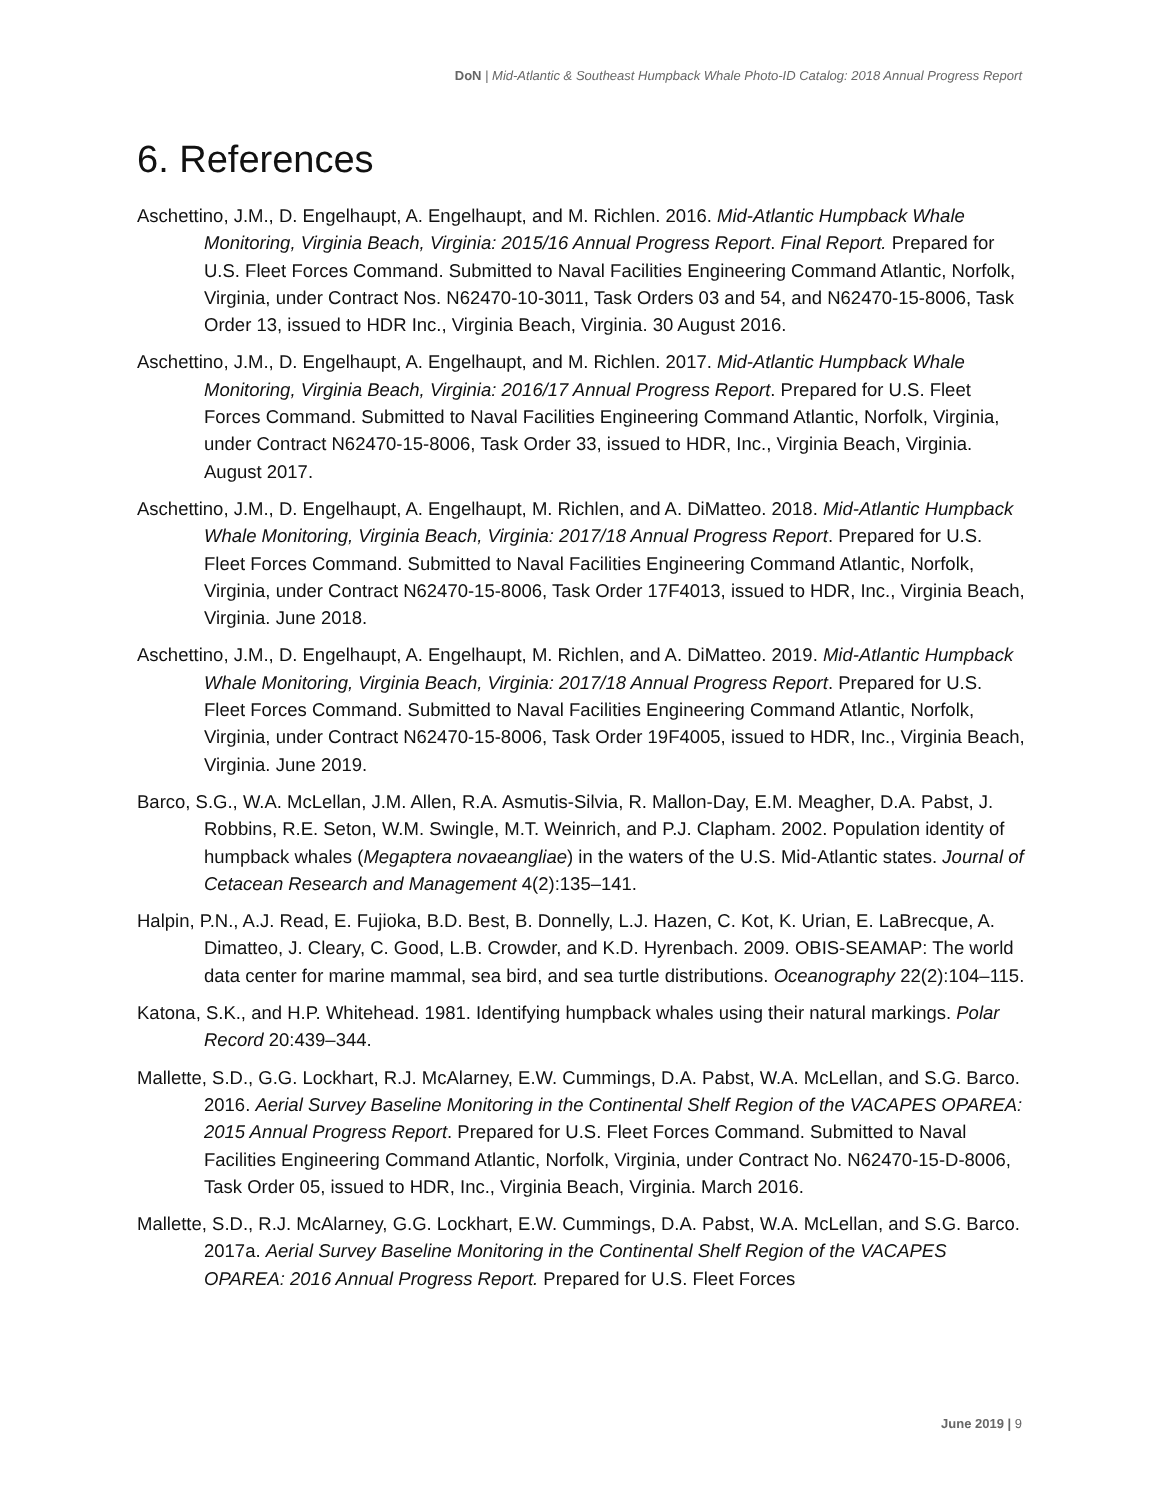DoN | Mid-Atlantic & Southeast Humpback Whale Photo-ID Catalog: 2018 Annual Progress Report
6. References
Aschettino, J.M., D. Engelhaupt, A. Engelhaupt, and M. Richlen. 2016. Mid-Atlantic Humpback Whale Monitoring, Virginia Beach, Virginia: 2015/16 Annual Progress Report. Final Report. Prepared for U.S. Fleet Forces Command. Submitted to Naval Facilities Engineering Command Atlantic, Norfolk, Virginia, under Contract Nos. N62470-10-3011, Task Orders 03 and 54, and N62470-15-8006, Task Order 13, issued to HDR Inc., Virginia Beach, Virginia. 30 August 2016.
Aschettino, J.M., D. Engelhaupt, A. Engelhaupt, and M. Richlen. 2017. Mid-Atlantic Humpback Whale Monitoring, Virginia Beach, Virginia: 2016/17 Annual Progress Report. Prepared for U.S. Fleet Forces Command. Submitted to Naval Facilities Engineering Command Atlantic, Norfolk, Virginia, under Contract N62470-15-8006, Task Order 33, issued to HDR, Inc., Virginia Beach, Virginia. August 2017.
Aschettino, J.M., D. Engelhaupt, A. Engelhaupt, M. Richlen, and A. DiMatteo. 2018. Mid-Atlantic Humpback Whale Monitoring, Virginia Beach, Virginia: 2017/18 Annual Progress Report. Prepared for U.S. Fleet Forces Command. Submitted to Naval Facilities Engineering Command Atlantic, Norfolk, Virginia, under Contract N62470-15-8006, Task Order 17F4013, issued to HDR, Inc., Virginia Beach, Virginia. June 2018.
Aschettino, J.M., D. Engelhaupt, A. Engelhaupt, M. Richlen, and A. DiMatteo. 2019. Mid-Atlantic Humpback Whale Monitoring, Virginia Beach, Virginia: 2017/18 Annual Progress Report. Prepared for U.S. Fleet Forces Command. Submitted to Naval Facilities Engineering Command Atlantic, Norfolk, Virginia, under Contract N62470-15-8006, Task Order 19F4005, issued to HDR, Inc., Virginia Beach, Virginia. June 2019.
Barco, S.G., W.A. McLellan, J.M. Allen, R.A. Asmutis-Silvia, R. Mallon-Day, E.M. Meagher, D.A. Pabst, J. Robbins, R.E. Seton, W.M. Swingle, M.T. Weinrich, and P.J. Clapham. 2002. Population identity of humpback whales (Megaptera novaeangliae) in the waters of the U.S. Mid-Atlantic states. Journal of Cetacean Research and Management 4(2):135–141.
Halpin, P.N., A.J. Read, E. Fujioka, B.D. Best, B. Donnelly, L.J. Hazen, C. Kot, K. Urian, E. LaBrecque, A. Dimatteo, J. Cleary, C. Good, L.B. Crowder, and K.D. Hyrenbach. 2009. OBIS-SEAMAP: The world data center for marine mammal, sea bird, and sea turtle distributions. Oceanography 22(2):104–115.
Katona, S.K., and H.P. Whitehead. 1981. Identifying humpback whales using their natural markings. Polar Record 20:439–344.
Mallette, S.D., G.G. Lockhart, R.J. McAlarney, E.W. Cummings, D.A. Pabst, W.A. McLellan, and S.G. Barco. 2016. Aerial Survey Baseline Monitoring in the Continental Shelf Region of the VACAPES OPAREA: 2015 Annual Progress Report. Prepared for U.S. Fleet Forces Command. Submitted to Naval Facilities Engineering Command Atlantic, Norfolk, Virginia, under Contract No. N62470-15-D-8006, Task Order 05, issued to HDR, Inc., Virginia Beach, Virginia. March 2016.
Mallette, S.D., R.J. McAlarney, G.G. Lockhart, E.W. Cummings, D.A. Pabst, W.A. McLellan, and S.G. Barco. 2017a. Aerial Survey Baseline Monitoring in the Continental Shelf Region of the VACAPES OPAREA: 2016 Annual Progress Report. Prepared for U.S. Fleet Forces
June 2019 | 9